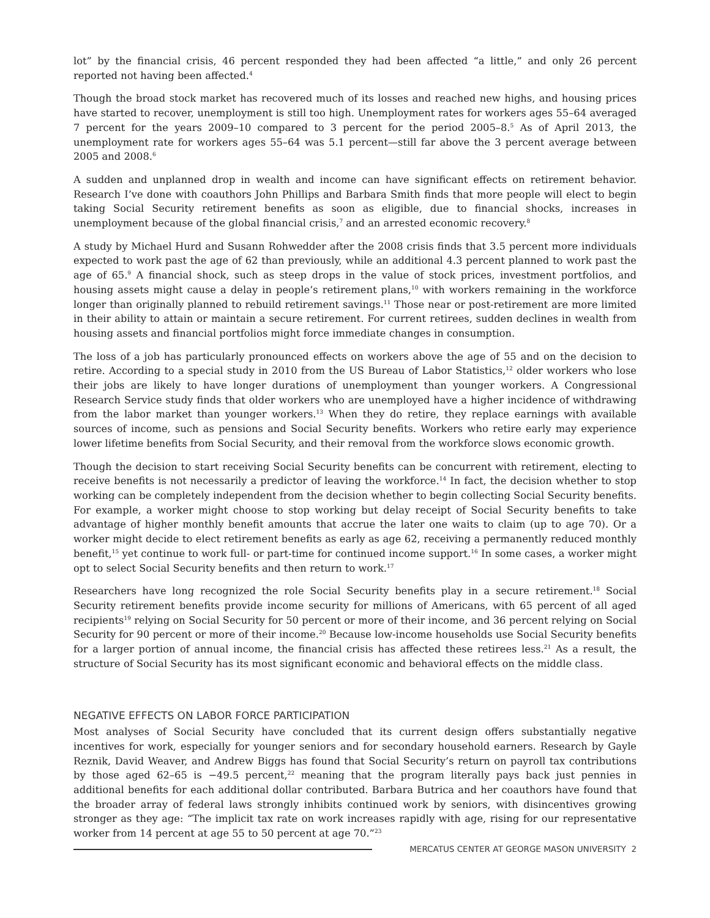lot” by the financial crisis, 46 percent responded they had been affected “a little,” and only 26 percent reported not having been affected.<sup>4</sup>
Though the broad stock market has recovered much of its losses and reached new highs, and housing prices have started to recover, unemployment is still too high. Unemployment rates for workers ages 55–64 averaged 7 percent for the years 2009–10 compared to 3 percent for the period 2005–8.<sup>5</sup> As of April 2013, the unemployment rate for workers ages 55–64 was 5.1 percent—still far above the 3 percent average between 2005 and 2008.<sup>6</sup>
A sudden and unplanned drop in wealth and income can have significant effects on retirement behavior. Research I’ve done with coauthors John Phillips and Barbara Smith finds that more people will elect to begin taking Social Security retirement benefits as soon as eligible, due to financial shocks, increases in unemployment because of the global financial crisis,<sup>7</sup> and an arrested economic recovery.<sup>8</sup>
A study by Michael Hurd and Susann Rohwedder after the 2008 crisis finds that 3.5 percent more individuals expected to work past the age of 62 than previously, while an additional 4.3 percent planned to work past the age of 65.<sup>9</sup> A financial shock, such as steep drops in the value of stock prices, investment portfolios, and housing assets might cause a delay in people’s retirement plans,<sup>10</sup> with workers remaining in the workforce longer than originally planned to rebuild retirement savings.<sup>11</sup> Those near or post-retirement are more limited in their ability to attain or maintain a secure retirement. For current retirees, sudden declines in wealth from housing assets and financial portfolios might force immediate changes in consumption.
The loss of a job has particularly pronounced effects on workers above the age of 55 and on the decision to retire. According to a special study in 2010 from the US Bureau of Labor Statistics,<sup>12</sup> older workers who lose their jobs are likely to have longer durations of unemployment than younger workers. A Congressional Research Service study finds that older workers who are unemployed have a higher incidence of withdrawing from the labor market than younger workers.<sup>13</sup> When they do retire, they replace earnings with available sources of income, such as pensions and Social Security benefits. Workers who retire early may experience lower lifetime benefits from Social Security, and their removal from the workforce slows economic growth.
Though the decision to start receiving Social Security benefits can be concurrent with retirement, electing to receive benefits is not necessarily a predictor of leaving the workforce.<sup>14</sup> In fact, the decision whether to stop working can be completely independent from the decision whether to begin collecting Social Security benefits. For example, a worker might choose to stop working but delay receipt of Social Security benefits to take advantage of higher monthly benefit amounts that accrue the later one waits to claim (up to age 70). Or a worker might decide to elect retirement benefits as early as age 62, receiving a permanently reduced monthly benefit,<sup>15</sup> yet continue to work full- or part-time for continued income support.<sup>16</sup> In some cases, a worker might opt to select Social Security benefits and then return to work.<sup>17</sup>
Researchers have long recognized the role Social Security benefits play in a secure retirement.<sup>18</sup> Social Security retirement benefits provide income security for millions of Americans, with 65 percent of all aged recipients<sup>19</sup> relying on Social Security for 50 percent or more of their income, and 36 percent relying on Social Security for 90 percent or more of their income.<sup>20</sup> Because low-income households use Social Security benefits for a larger portion of annual income, the financial crisis has affected these retirees less.<sup>21</sup> As a result, the structure of Social Security has its most significant economic and behavioral effects on the middle class.
NEGATIVE EFFECTS ON LABOR FORCE PARTICIPATION
Most analyses of Social Security have concluded that its current design offers substantially negative incentives for work, especially for younger seniors and for secondary household earners. Research by Gayle Reznik, David Weaver, and Andrew Biggs has found that Social Security’s return on payroll tax contributions by those aged 62–65 is −49.5 percent,<sup>22</sup> meaning that the program literally pays back just pennies in additional benefits for each additional dollar contributed. Barbara Butrica and her coauthors have found that the broader array of federal laws strongly inhibits continued work by seniors, with disincentives growing stronger as they age: “The implicit tax rate on work increases rapidly with age, rising for our representative worker from 14 percent at age 55 to 50 percent at age 70.”<sup>23</sup>
MERCATUS CENTER AT GEORGE MASON UNIVERSITY 2